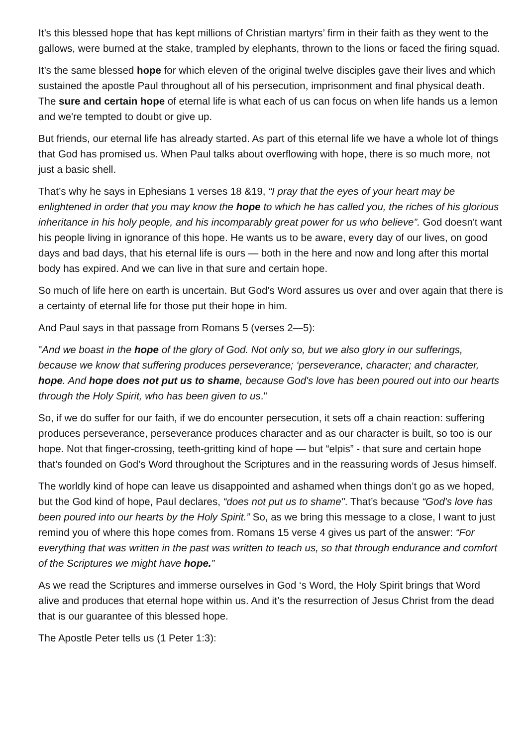It’s this blessed hope that has kept millions of Christian martyrs’ firm in their faith as they went to the gallows, were burned at the stake, trampled by elephants, thrown to the lions or faced the firing squad.
It’s the same blessed hope for which eleven of the original twelve disciples gave their lives and which sustained the apostle Paul throughout all of his persecution, imprisonment and final physical death. The sure and certain hope of eternal life is what each of us can focus on when life hands us a lemon and we're tempted to doubt or give up.
But friends, our eternal life has already started. As part of this eternal life we have a whole lot of things that God has promised us. When Paul talks about overflowing with hope, there is so much more, not just a basic shell.
That’s why he says in Ephesians 1 verses 18 &19, “I pray that the eyes of your heart may be enlightened in order that you may know the hope to which he has called you, the riches of his glorious inheritance in his holy people, and his incomparably great power for us who believe”. God doesn't want his people living in ignorance of this hope. He wants us to be aware, every day of our lives, on good days and bad days, that his eternal life is ours — both in the here and now and long after this mortal body has expired. And we can live in that sure and certain hope.
So much of life here on earth is uncertain. But God’s Word assures us over and over again that there is a certainty of eternal life for those put their hope in him.
And Paul says in that passage from Romans 5 (verses 2—5):
"And we boast in the hope of the glory of God. Not only so, but we also glory in our sufferings, because we know that suffering produces perseverance; ‘perseverance, character; and character, hope. And hope does not put us to shame, because God's love has been poured out into our hearts through the Holy Spirit, who has been given to us."
So, if we do suffer for our faith, if we do encounter persecution, it sets off a chain reaction: suffering produces perseverance, perseverance produces character and as our character is built, so too is our hope. Not that finger-crossing, teeth-gritting kind of hope — but “elpis” - that sure and certain hope that's founded on God’s Word throughout the Scriptures and in the reassuring words of Jesus himself.
The worldly kind of hope can leave us disappointed and ashamed when things don’t go as we hoped, but the God kind of hope, Paul declares, “does not put us to shame". That’s because “God's love has been poured into our hearts by the Holy Spirit.” So, as we bring this message to a close, I want to just remind you of where this hope comes from. Romans 15 verse 4 gives us part of the answer: “For everything that was written in the past was written to teach us, so that through endurance and comfort of the Scriptures we might have hope.”
As we read the Scriptures and immerse ourselves in God ‘s Word, the Holy Spirit brings that Word alive and produces that eternal hope within us. And it’s the resurrection of Jesus Christ from the dead that is our guarantee of this blessed hope.
The Apostle Peter tells us (1 Peter 1:3):